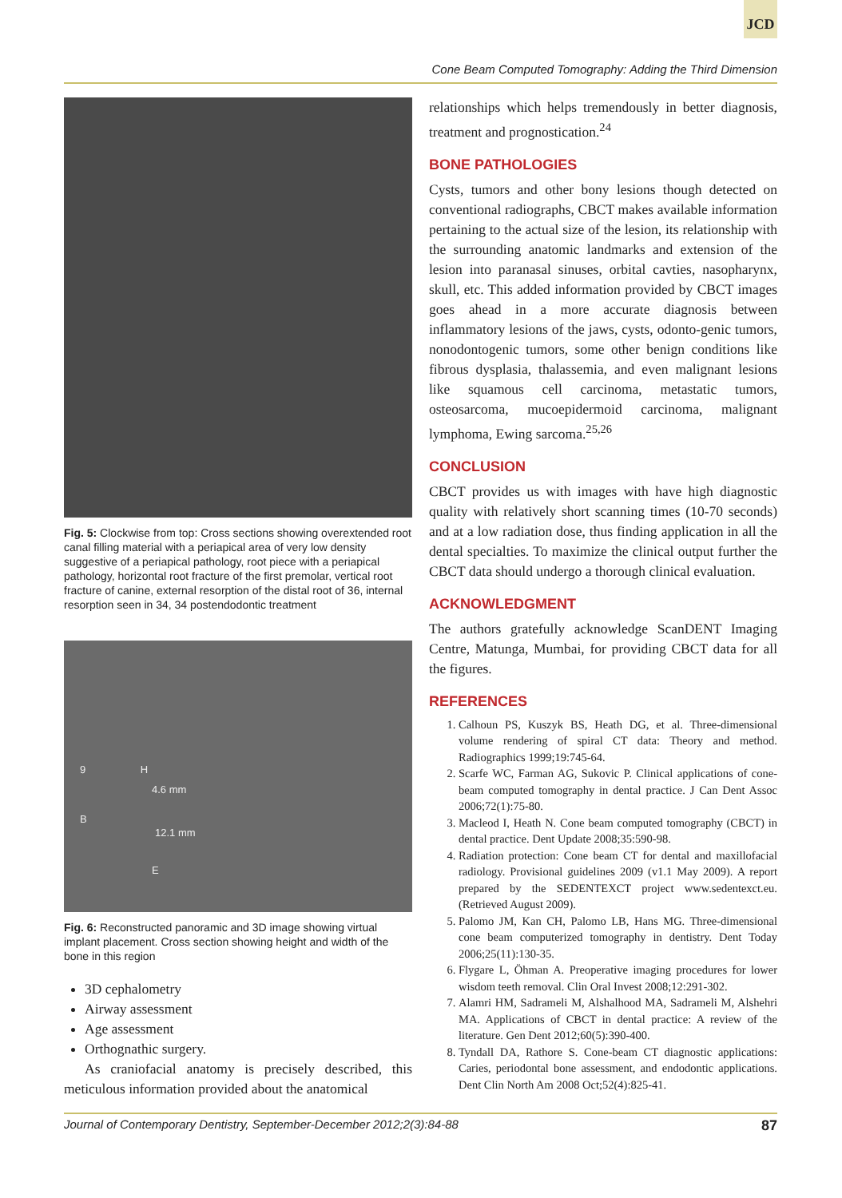JCD
Cone Beam Computed Tomography: Adding the Third Dimension
Fig. 5: Clockwise from top: Cross sections showing overextended root canal filling material with a periapical area of very low density suggestive of a periapical pathology, root piece with a periapical pathology, horizontal root fracture of the first premolar, vertical root fracture of canine, external resorption of the distal root of 36, internal resorption seen in 34, 34 postendodontic treatment
9 H
4.6 mm
B
12.1 mm
E
Fig. 6: Reconstructed panoramic and 3D image showing virtual implant placement. Cross section showing height and width of the bone in this region
3D cephalometry
Airway assessment
Age assessment
Orthognathic surgery.
As craniofacial anatomy is precisely described, this meticulous information provided about the anatomical
relationships which helps tremendously in better diagnosis, treatment and prognostication.<sup>24</sup>
BONE PATHOLOGIES
Cysts, tumors and other bony lesions though detected on conventional radiographs, CBCT makes available information pertaining to the actual size of the lesion, its relationship with the surrounding anatomic landmarks and extension of the lesion into paranasal sinuses, orbital cavties, nasopharynx, skull, etc. This added information provided by CBCT images goes ahead in a more accurate diagnosis between inflammatory lesions of the jaws, cysts, odonto-genic tumors, nonodontogenic tumors, some other benign conditions like fibrous dysplasia, thalassemia, and even malignant lesions like squamous cell carcinoma, metastatic tumors, osteosarcoma, mucoepidermoid carcinoma, malignant lymphoma, Ewing sarcoma.<sup>25,26</sup>
CONCLUSION
CBCT provides us with images with have high diagnostic quality with relatively short scanning times (10-70 seconds) and at a low radiation dose, thus finding application in all the dental specialties. To maximize the clinical output further the CBCT data should undergo a thorough clinical evaluation.
ACKNOWLEDGMENT
The authors gratefully acknowledge ScanDENT Imaging Centre, Matunga, Mumbai, for providing CBCT data for all the figures.
REFERENCES
1. Calhoun PS, Kuszyk BS, Heath DG, et al. Three-dimensional volume rendering of spiral CT data: Theory and method. Radiographics 1999;19:745-64.
2. Scarfe WC, Farman AG, Sukovic P. Clinical applications of cone-beam computed tomography in dental practice. J Can Dent Assoc 2006;72(1):75-80.
3. Macleod I, Heath N. Cone beam computed tomography (CBCT) in dental practice. Dent Update 2008;35:590-98.
4. Radiation protection: Cone beam CT for dental and maxillofacial radiology. Provisional guidelines 2009 (v1.1 May 2009). A report prepared by the SEDENTEXCT project www.sedentexct.eu. (Retrieved August 2009).
5. Palomo JM, Kan CH, Palomo LB, Hans MG. Three-dimensional cone beam computerized tomography in dentistry. Dent Today 2006;25(11):130-35.
6. Flygare L, Öhman A. Preoperative imaging procedures for lower wisdom teeth removal. Clin Oral Invest 2008;12:291-302.
7. Alamri HM, Sadrameli M, Alshalhood MA, Sadrameli M, Alshehri MA. Applications of CBCT in dental practice: A review of the literature. Gen Dent 2012;60(5):390-400.
8. Tyndall DA, Rathore S. Cone-beam CT diagnostic applications: Caries, periodontal bone assessment, and endodontic applications. Dent Clin North Am 2008 Oct;52(4):825-41.
Journal of Contemporary Dentistry, September-December 2012;2(3):84-88 87